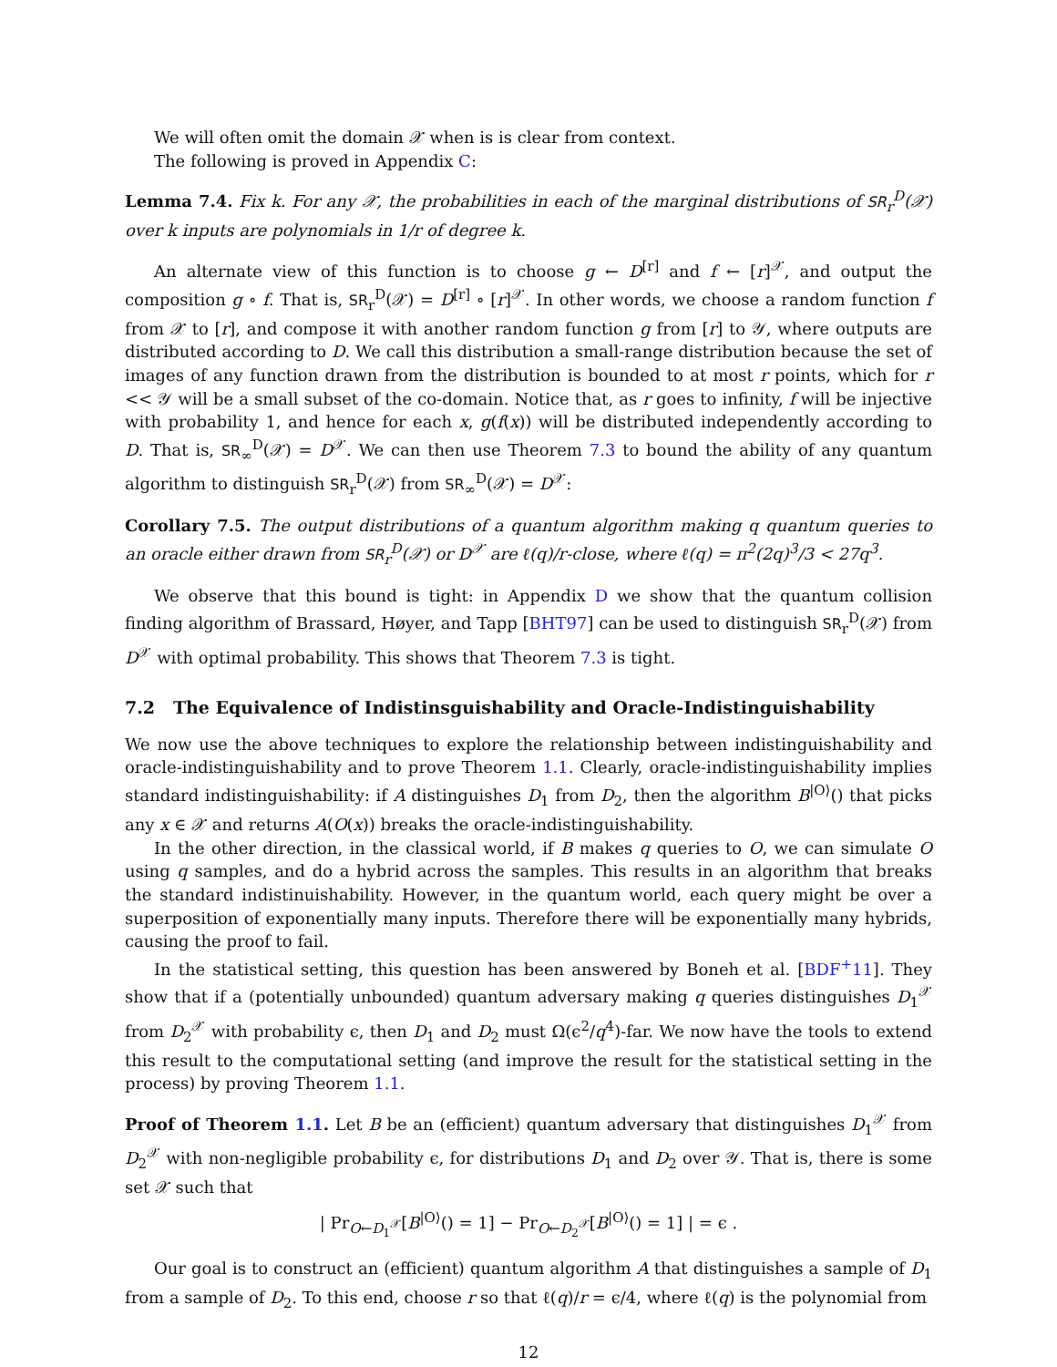We will often omit the domain 𝒳 when is is clear from context.
The following is proved in Appendix C:
Lemma 7.4. Fix k. For any 𝒳, the probabilities in each of the marginal distributions of SR<sub>r</sub><sup>D</sup>(𝒳) over k inputs are polynomials in 1/r of degree k.
An alternate view of this function is to choose g ← D<sup>[r]</sup> and f ← [r]<sup>𝒳</sup>, and output the composition g ∘ f. That is, SR<sub>r</sub><sup>D</sup>(𝒳) = D<sup>[r]</sup> ∘ [r]<sup>𝒳</sup>. In other words, we choose a random function f from 𝒳 to [r], and compose it with another random function g from [r] to 𝒴, where outputs are distributed according to D. We call this distribution a small-range distribution because the set of images of any function drawn from the distribution is bounded to at most r points, which for r << 𝒴 will be a small subset of the co-domain. Notice that, as r goes to infinity, f will be injective with probability 1, and hence for each x, g(f(x)) will be distributed independently according to D. That is, SR<sub>∞</sub><sup>D</sup>(𝒳) = D<sup>𝒳</sup>. We can then use Theorem 7.3 to bound the ability of any quantum algorithm to distinguish SR<sub>r</sub><sup>D</sup>(𝒳) from SR<sub>∞</sub><sup>D</sup>(𝒳) = D<sup>𝒳</sup>:
Corollary 7.5. The output distributions of a quantum algorithm making q quantum queries to an oracle either drawn from SR<sub>r</sub><sup>D</sup>(𝒳) or D<sup>𝒳</sup> are ℓ(q)/r-close, where ℓ(q) = π<sup>2</sup>(2q)<sup>3</sup>/3 < 27q<sup>3</sup>.
We observe that this bound is tight: in Appendix D we show that the quantum collision finding algorithm of Brassard, Høyer, and Tapp [BHT97] can be used to distinguish SR<sub>r</sub><sup>D</sup>(𝒳) from D<sup>𝒳</sup> with optimal probability. This shows that Theorem 7.3 is tight.
7.2 The Equivalence of Indistinsguishability and Oracle-Indistinguishability
We now use the above techniques to explore the relationship between indistinguishability and oracle-indistinguishability and to prove Theorem 1.1. Clearly, oracle-indistinguishability implies standard indistinguishability: if A distinguishes D<sub>1</sub> from D<sub>2</sub>, then the algorithm B<sup>|O⟩</sup>() that picks any x ∈ 𝒳 and returns A(O(x)) breaks the oracle-indistinguishability.
In the other direction, in the classical world, if B makes q queries to O, we can simulate O using q samples, and do a hybrid across the samples. This results in an algorithm that breaks the standard indistinuishability. However, in the quantum world, each query might be over a superposition of exponentially many inputs. Therefore there will be exponentially many hybrids, causing the proof to fail.
In the statistical setting, this question has been answered by Boneh et al. [BDF<sup>+</sup>11]. They show that if a (potentially unbounded) quantum adversary making q queries distinguishes D<sub>1</sub><sup>𝒳</sup> from D<sub>2</sub><sup>𝒳</sup> with probability ϵ, then D<sub>1</sub> and D<sub>2</sub> must Ω(ϵ<sup>2</sup>/q<sup>4</sup>)-far. We now have the tools to extend this result to the computational setting (and improve the result for the statistical setting in the process) by proving Theorem 1.1.
Proof of Theorem 1.1. Let B be an (efficient) quantum adversary that distinguishes D<sub>1</sub><sup>𝒳</sup> from D<sub>2</sub><sup>𝒳</sup> with non-negligible probability ϵ, for distributions D<sub>1</sub> and D<sub>2</sub> over 𝒴. That is, there is some set 𝒳 such that
| Pr<sub>O←D<sub>1</sub><sup>𝒳</sup></sub>[B<sup>|O⟩</sup>() = 1] − Pr<sub>O←D<sub>2</sub><sup>𝒳</sup></sub>[B<sup>|O⟩</sup>() = 1] | = ϵ .
Our goal is to construct an (efficient) quantum algorithm A that distinguishes a sample of D<sub>1</sub> from a sample of D<sub>2</sub>. To this end, choose r so that ℓ(q)/r = ϵ/4, where ℓ(q) is the polynomial from
12